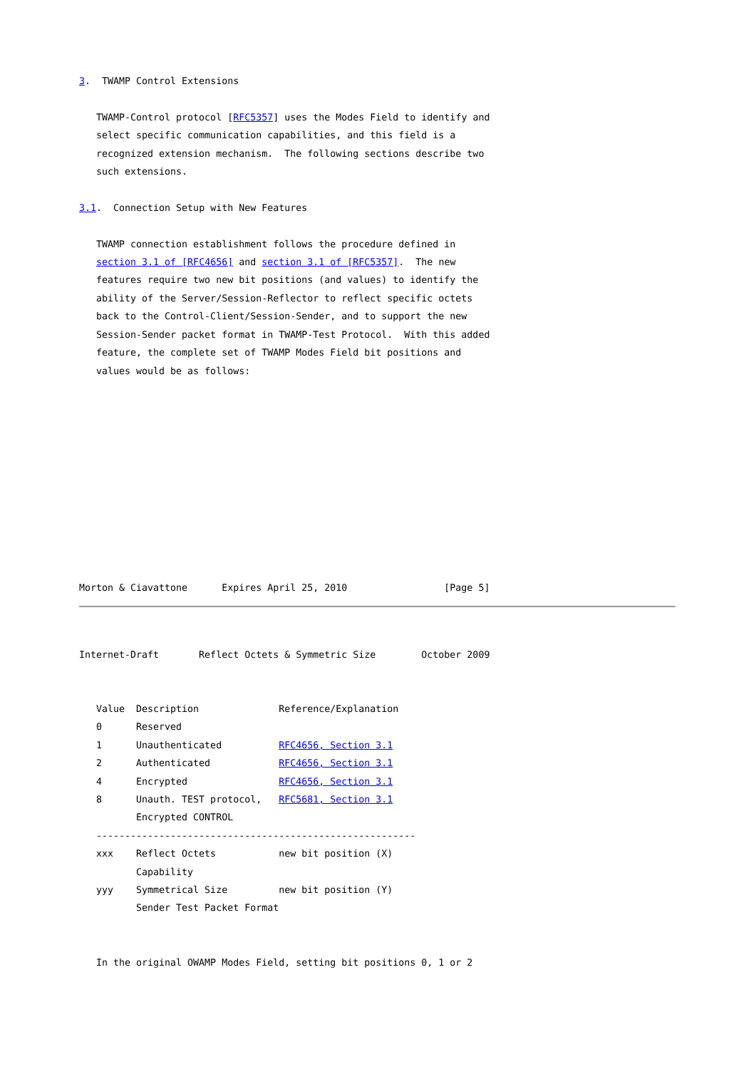3.  TWAMP Control Extensions

   TWAMP-Control protocol [RFC5357] uses the Modes Field to identify and
   select specific communication capabilities, and this field is a
   recognized extension mechanism.  The following sections describe two
   such extensions.

3.1.  Connection Setup with New Features

   TWAMP connection establishment follows the procedure defined in
   section 3.1 of [RFC4656] and section 3.1 of [RFC5357].  The new
   features require two new bit positions (and values) to identify the
   ability of the Server/Session-Reflector to reflect specific octets
   back to the Control-Client/Session-Sender, and to support the new
   Session-Sender packet format in TWAMP-Test Protocol.  With this added
   feature, the complete set of TWAMP Modes Field bit positions and
   values would be as follows:











Morton & Ciavattone      Expires April 25, 2010                 [Page 5]
Internet-Draft       Reflect Octets & Symmetric Size        October 2009


   Value  Description              Reference/Explanation
   0      Reserved
   1      Unauthenticated          RFC4656, Section 3.1
   2      Authenticated            RFC4656, Section 3.1
   4      Encrypted                RFC4656, Section 3.1
   8      Unauth. TEST protocol,   RFC5681, Section 3.1
          Encrypted CONTROL
   --------------------------------------------------------
   xxx    Reflect Octets           new bit position (X)
          Capability
   yyy    Symmetrical Size         new bit position (Y)
          Sender Test Packet Format


   In the original OWAMP Modes Field, setting bit positions 0, 1 or 2